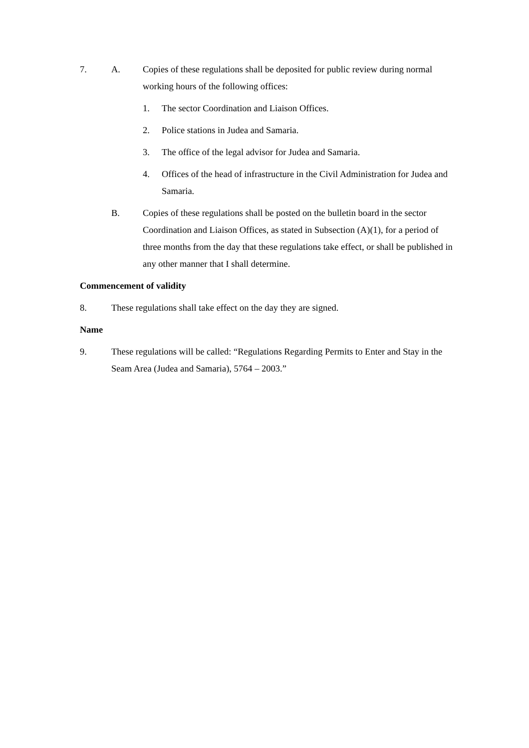7. A. Copies of these regulations shall be deposited for public review during normal working hours of the following offices:
1. The sector Coordination and Liaison Offices.
2. Police stations in Judea and Samaria.
3. The office of the legal advisor for Judea and Samaria.
4. Offices of the head of infrastructure in the Civil Administration for Judea and Samaria.
B. Copies of these regulations shall be posted on the bulletin board in the sector Coordination and Liaison Offices, as stated in Subsection (A)(1), for a period of three months from the day that these regulations take effect, or shall be published in any other manner that I shall determine.
Commencement of validity
8. These regulations shall take effect on the day they are signed.
Name
9. These regulations will be called: “Regulations Regarding Permits to Enter and Stay in the Seam Area (Judea and Samaria), 5764 – 2003.”